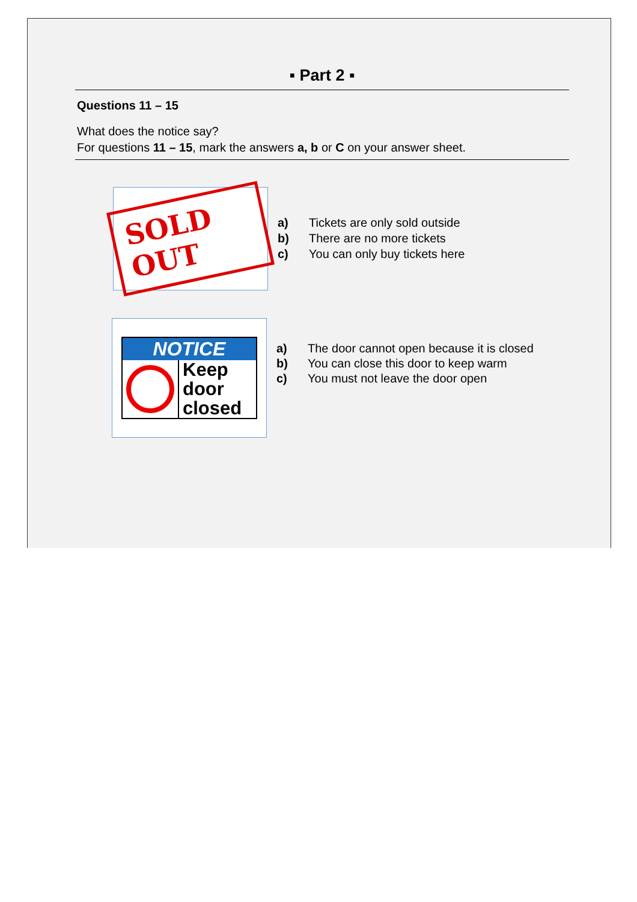▪ Part 2 ▪
Questions 11 – 15
What does the notice say?
For questions 11 – 15, mark the answers a, b or C on your answer sheet.
SOLD OUT
a) Tickets are only sold outside
b) There are no more tickets
c) You can only buy tickets here
NOTICE
Keep
door
closed
a) The door cannot open because it is closed
b) You can close this door to keep warm
c) You must not leave the door open